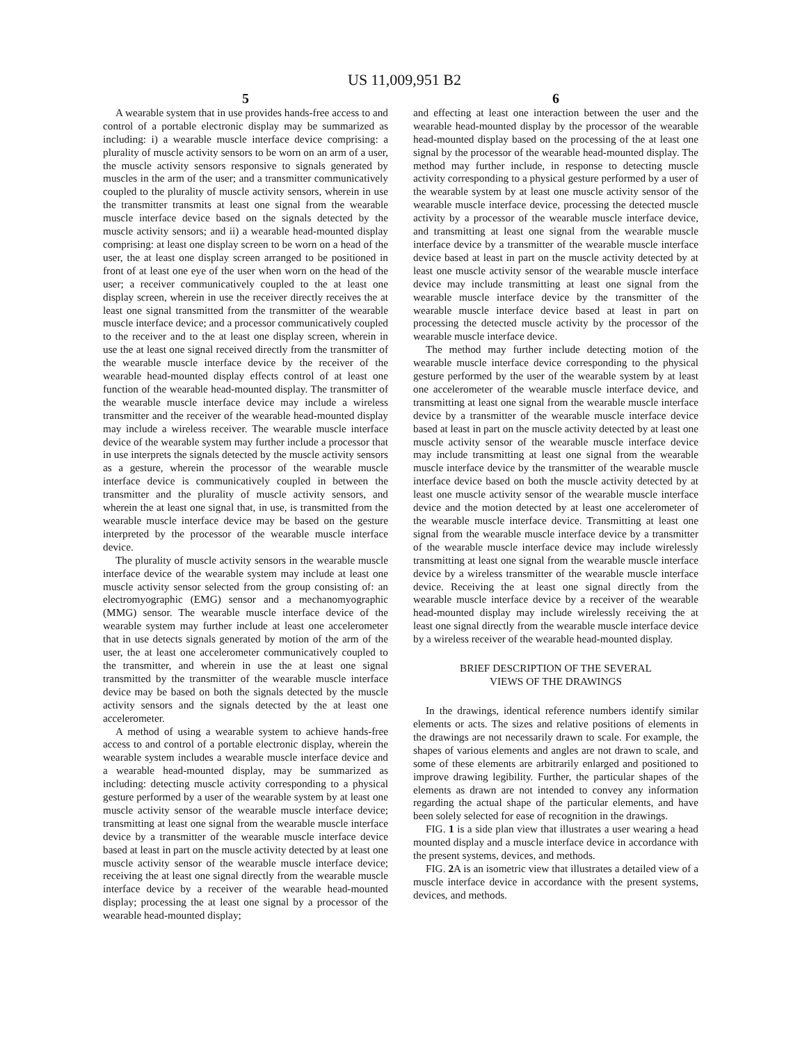US 11,009,951 B2
5
A wearable system that in use provides hands-free access to and control of a portable electronic display may be summarized as including: i) a wearable muscle interface device comprising: a plurality of muscle activity sensors to be worn on an arm of a user, the muscle activity sensors responsive to signals generated by muscles in the arm of the user; and a transmitter communicatively coupled to the plurality of muscle activity sensors, wherein in use the transmitter transmits at least one signal from the wearable muscle interface device based on the signals detected by the muscle activity sensors; and ii) a wearable head-mounted display comprising: at least one display screen to be worn on a head of the user, the at least one display screen arranged to be positioned in front of at least one eye of the user when worn on the head of the user; a receiver communicatively coupled to the at least one display screen, wherein in use the receiver directly receives the at least one signal transmitted from the transmitter of the wearable muscle interface device; and a processor communicatively coupled to the receiver and to the at least one display screen, wherein in use the at least one signal received directly from the transmitter of the wearable muscle interface device by the receiver of the wearable head-mounted display effects control of at least one function of the wearable head-mounted display. The transmitter of the wearable muscle interface device may include a wireless transmitter and the receiver of the wearable head-mounted display may include a wireless receiver. The wearable muscle interface device of the wearable system may further include a processor that in use interprets the signals detected by the muscle activity sensors as a gesture, wherein the processor of the wearable muscle interface device is communicatively coupled in between the transmitter and the plurality of muscle activity sensors, and wherein the at least one signal that, in use, is transmitted from the wearable muscle interface device may be based on the gesture interpreted by the processor of the wearable muscle interface device.
The plurality of muscle activity sensors in the wearable muscle interface device of the wearable system may include at least one muscle activity sensor selected from the group consisting of: an electromyographic (EMG) sensor and a mechanomyographic (MMG) sensor. The wearable muscle interface device of the wearable system may further include at least one accelerometer that in use detects signals generated by motion of the arm of the user, the at least one accelerometer communicatively coupled to the transmitter, and wherein in use the at least one signal transmitted by the transmitter of the wearable muscle interface device may be based on both the signals detected by the muscle activity sensors and the signals detected by the at least one accelerometer.
A method of using a wearable system to achieve hands-free access to and control of a portable electronic display, wherein the wearable system includes a wearable muscle interface device and a wearable head-mounted display, may be summarized as including: detecting muscle activity corresponding to a physical gesture performed by a user of the wearable system by at least one muscle activity sensor of the wearable muscle interface device; transmitting at least one signal from the wearable muscle interface device by a transmitter of the wearable muscle interface device based at least in part on the muscle activity detected by at least one muscle activity sensor of the wearable muscle interface device; receiving the at least one signal directly from the wearable muscle interface device by a receiver of the wearable head-mounted display; processing the at least one signal by a processor of the wearable head-mounted display;
6
and effecting at least one interaction between the user and the wearable head-mounted display by the processor of the wearable head-mounted display based on the processing of the at least one signal by the processor of the wearable head-mounted display. The method may further include, in response to detecting muscle activity corresponding to a physical gesture performed by a user of the wearable system by at least one muscle activity sensor of the wearable muscle interface device, processing the detected muscle activity by a processor of the wearable muscle interface device, and transmitting at least one signal from the wearable muscle interface device by a transmitter of the wearable muscle interface device based at least in part on the muscle activity detected by at least one muscle activity sensor of the wearable muscle interface device may include transmitting at least one signal from the wearable muscle interface device by the transmitter of the wearable muscle interface device based at least in part on processing the detected muscle activity by the processor of the wearable muscle interface device.
The method may further include detecting motion of the wearable muscle interface device corresponding to the physical gesture performed by the user of the wearable system by at least one accelerometer of the wearable muscle interface device, and transmitting at least one signal from the wearable muscle interface device by a transmitter of the wearable muscle interface device based at least in part on the muscle activity detected by at least one muscle activity sensor of the wearable muscle interface device may include transmitting at least one signal from the wearable muscle interface device by the transmitter of the wearable muscle interface device based on both the muscle activity detected by at least one muscle activity sensor of the wearable muscle interface device and the motion detected by at least one accelerometer of the wearable muscle interface device. Transmitting at least one signal from the wearable muscle interface device by a transmitter of the wearable muscle interface device may include wirelessly transmitting at least one signal from the wearable muscle interface device by a wireless transmitter of the wearable muscle interface device. Receiving the at least one signal directly from the wearable muscle interface device by a receiver of the wearable head-mounted display may include wirelessly receiving the at least one signal directly from the wearable muscle interface device by a wireless receiver of the wearable head-mounted display.
BRIEF DESCRIPTION OF THE SEVERAL
VIEWS OF THE DRAWINGS
In the drawings, identical reference numbers identify similar elements or acts. The sizes and relative positions of elements in the drawings are not necessarily drawn to scale. For example, the shapes of various elements and angles are not drawn to scale, and some of these elements are arbitrarily enlarged and positioned to improve drawing legibility. Further, the particular shapes of the elements as drawn are not intended to convey any information regarding the actual shape of the particular elements, and have been solely selected for ease of recognition in the drawings.
FIG. 1 is a side plan view that illustrates a user wearing a head mounted display and a muscle interface device in accordance with the present systems, devices, and methods.
FIG. 2 A is an isometric view that illustrates a detailed view of a muscle interface device in accordance with the present systems, devices, and methods.